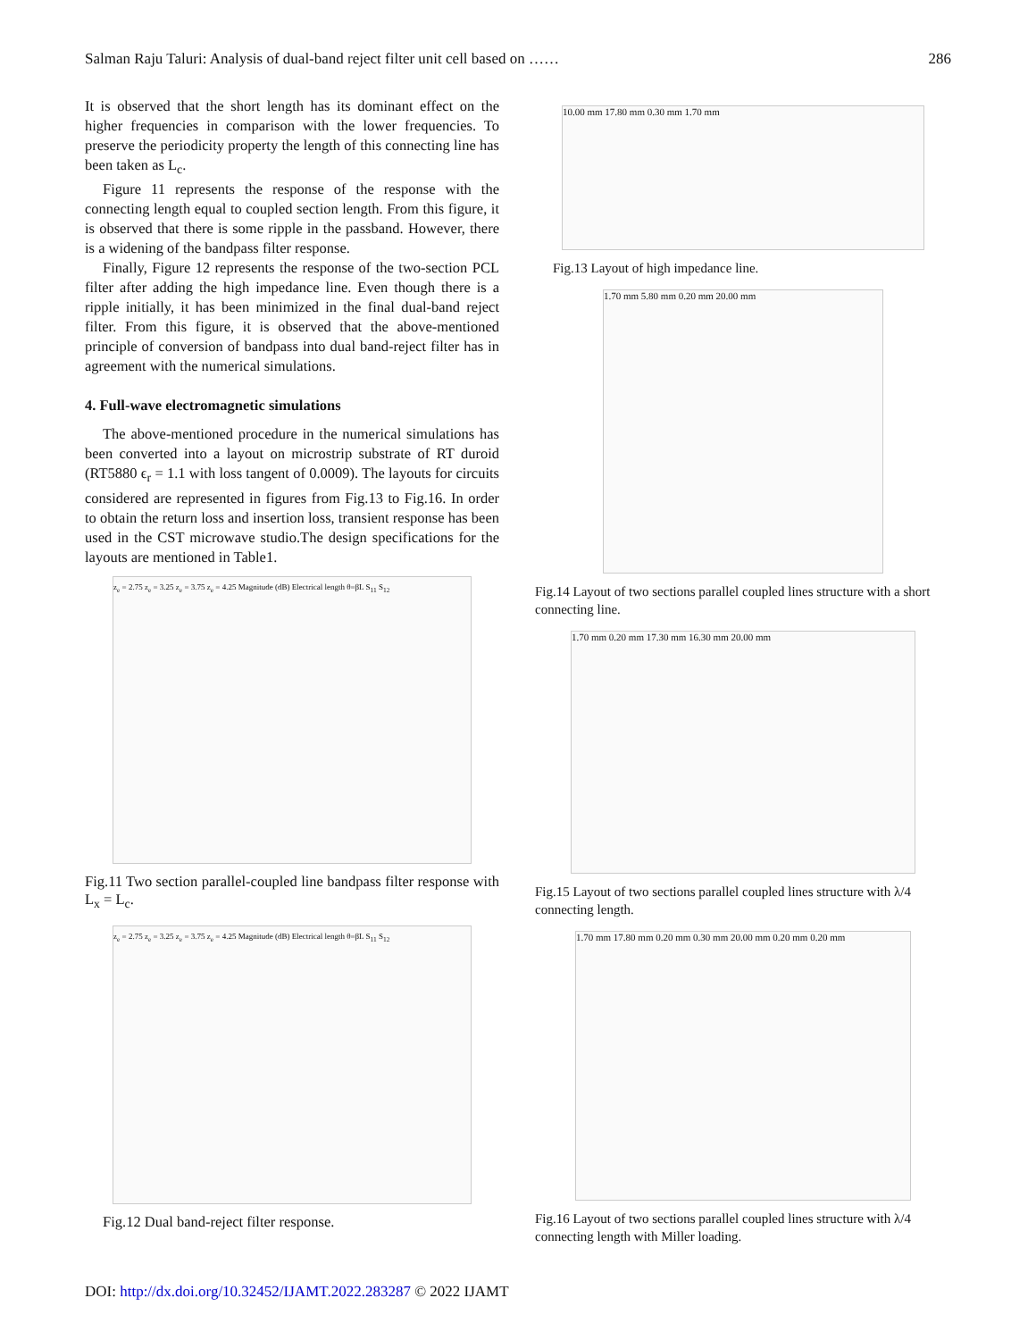Salman Raju Taluri: Analysis of dual-band reject filter unit cell based on …… 286
It is observed that the short length has its dominant effect on the higher frequencies in comparison with the lower frequencies. To preserve the periodicity property the length of this connecting line has been taken as L<sub>c</sub>.
Figure 11 represents the response of the response with the connecting length equal to coupled section length. From this figure, it is observed that there is some ripple in the passband. However, there is a widening of the bandpass filter response.
Finally, Figure 12 represents the response of the two-section PCL filter after adding the high impedance line. Even though there is a ripple initially, it has been minimized in the final dual-band reject filter. From this figure, it is observed that the above-mentioned principle of conversion of bandpass into dual band-reject filter has in agreement with the numerical simulations.
4. Full-wave electromagnetic simulations
The above-mentioned procedure in the numerical simulations has been converted into a layout on microstrip substrate of RT duroid (RT5880 ϵ<sub>r</sub> = 1.1 with loss tangent of 0.0009). The layouts for circuits considered are represented in figures from Fig.13 to Fig.16. In order to obtain the return loss and insertion loss, transient response has been used in the CST microwave studio.The design specifications for the layouts are mentioned in Table1.
z<sub>e</sub> = 2.75 z<sub>e</sub> = 3.25 z<sub>e</sub> = 3.75 z<sub>e</sub> = 4.25 Magnitude (dB) Electrical length θ=βL S<sub>11</sub> S<sub>12</sub>
Fig.11 Two section parallel-coupled line bandpass filter response with L<sub>x</sub> = L<sub>c</sub>.
z<sub>e</sub> = 2.75 z<sub>e</sub> = 3.25 z<sub>e</sub> = 3.75 z<sub>e</sub> = 4.25 Magnitude (dB) Electrical length θ=βL S<sub>11</sub> S<sub>12</sub>
Fig.12 Dual band-reject filter response.
10.00 mm 17.80 mm 0.30 mm 1.70 mm
Fig.13 Layout of high impedance line.
1.70 mm 5.80 mm 0.20 mm 20.00 mm
Fig.14 Layout of two sections parallel coupled lines structure with a short connecting line.
1.70 mm 0.20 mm 17.30 mm 16.30 mm 20.00 mm
Fig.15 Layout of two sections parallel coupled lines structure with λ/4 connecting length.
1.70 mm 17.80 mm 0.20 mm 0.30 mm 20.00 mm 0.20 mm 0.20 mm
Fig.16 Layout of two sections parallel coupled lines structure with λ/4 connecting length with Miller loading.
DOI: http://dx.doi.org/10.32452/IJAMT.2022.283287 © 2022 IJAMT